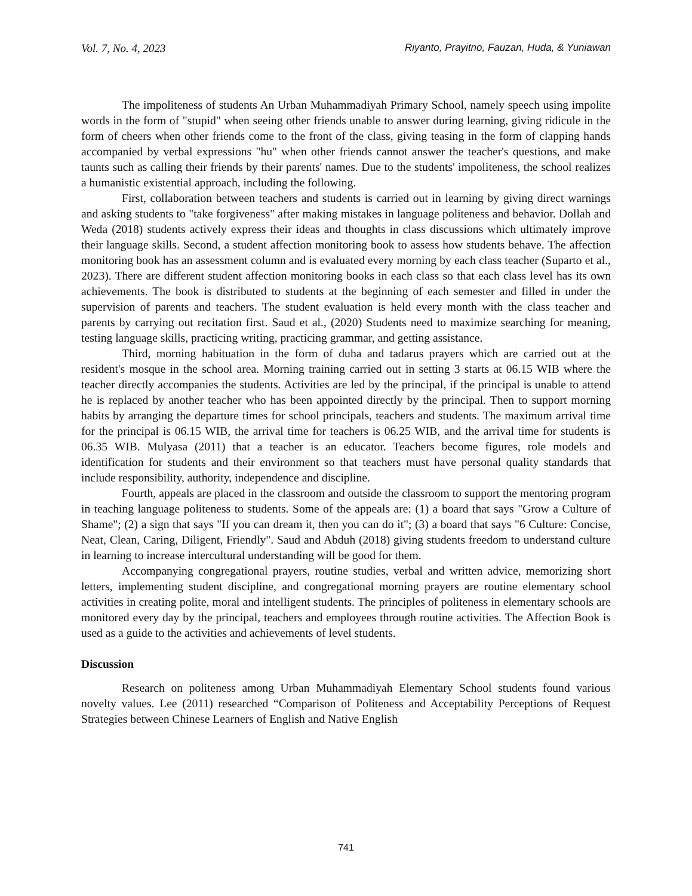Vol. 7, No. 4, 2023 Riyanto, Prayitno, Fauzan, Huda, & Yuniawan
The impoliteness of students An Urban Muhammadiyah Primary School, namely speech using impolite words in the form of "stupid" when seeing other friends unable to answer during learning, giving ridicule in the form of cheers when other friends come to the front of the class, giving teasing in the form of clapping hands accompanied by verbal expressions "hu" when other friends cannot answer the teacher's questions, and make taunts such as calling their friends by their parents' names. Due to the students' impoliteness, the school realizes a humanistic existential approach, including the following.
First, collaboration between teachers and students is carried out in learning by giving direct warnings and asking students to "take forgiveness" after making mistakes in language politeness and behavior. Dollah and Weda (2018) students actively express their ideas and thoughts in class discussions which ultimately improve their language skills. Second, a student affection monitoring book to assess how students behave. The affection monitoring book has an assessment column and is evaluated every morning by each class teacher (Suparto et al., 2023). There are different student affection monitoring books in each class so that each class level has its own achievements. The book is distributed to students at the beginning of each semester and filled in under the supervision of parents and teachers. The student evaluation is held every month with the class teacher and parents by carrying out recitation first. Saud et al., (2020) Students need to maximize searching for meaning, testing language skills, practicing writing, practicing grammar, and getting assistance.
Third, morning habituation in the form of duha and tadarus prayers which are carried out at the resident's mosque in the school area. Morning training carried out in setting 3 starts at 06.15 WIB where the teacher directly accompanies the students. Activities are led by the principal, if the principal is unable to attend he is replaced by another teacher who has been appointed directly by the principal. Then to support morning habits by arranging the departure times for school principals, teachers and students. The maximum arrival time for the principal is 06.15 WIB, the arrival time for teachers is 06.25 WIB, and the arrival time for students is 06.35 WIB. Mulyasa (2011) that a teacher is an educator. Teachers become figures, role models and identification for students and their environment so that teachers must have personal quality standards that include responsibility, authority, independence and discipline.
Fourth, appeals are placed in the classroom and outside the classroom to support the mentoring program in teaching language politeness to students. Some of the appeals are: (1) a board that says "Grow a Culture of Shame"; (2) a sign that says "If you can dream it, then you can do it"; (3) a board that says "6 Culture: Concise, Neat, Clean, Caring, Diligent, Friendly". Saud and Abduh (2018) giving students freedom to understand culture in learning to increase intercultural understanding will be good for them.
Accompanying congregational prayers, routine studies, verbal and written advice, memorizing short letters, implementing student discipline, and congregational morning prayers are routine elementary school activities in creating polite, moral and intelligent students. The principles of politeness in elementary schools are monitored every day by the principal, teachers and employees through routine activities. The Affection Book is used as a guide to the activities and achievements of level students.
Discussion
Research on politeness among Urban Muhammadiyah Elementary School students found various novelty values. Lee (2011) researched “Comparison of Politeness and Acceptability Perceptions of Request Strategies between Chinese Learners of English and Native English
741